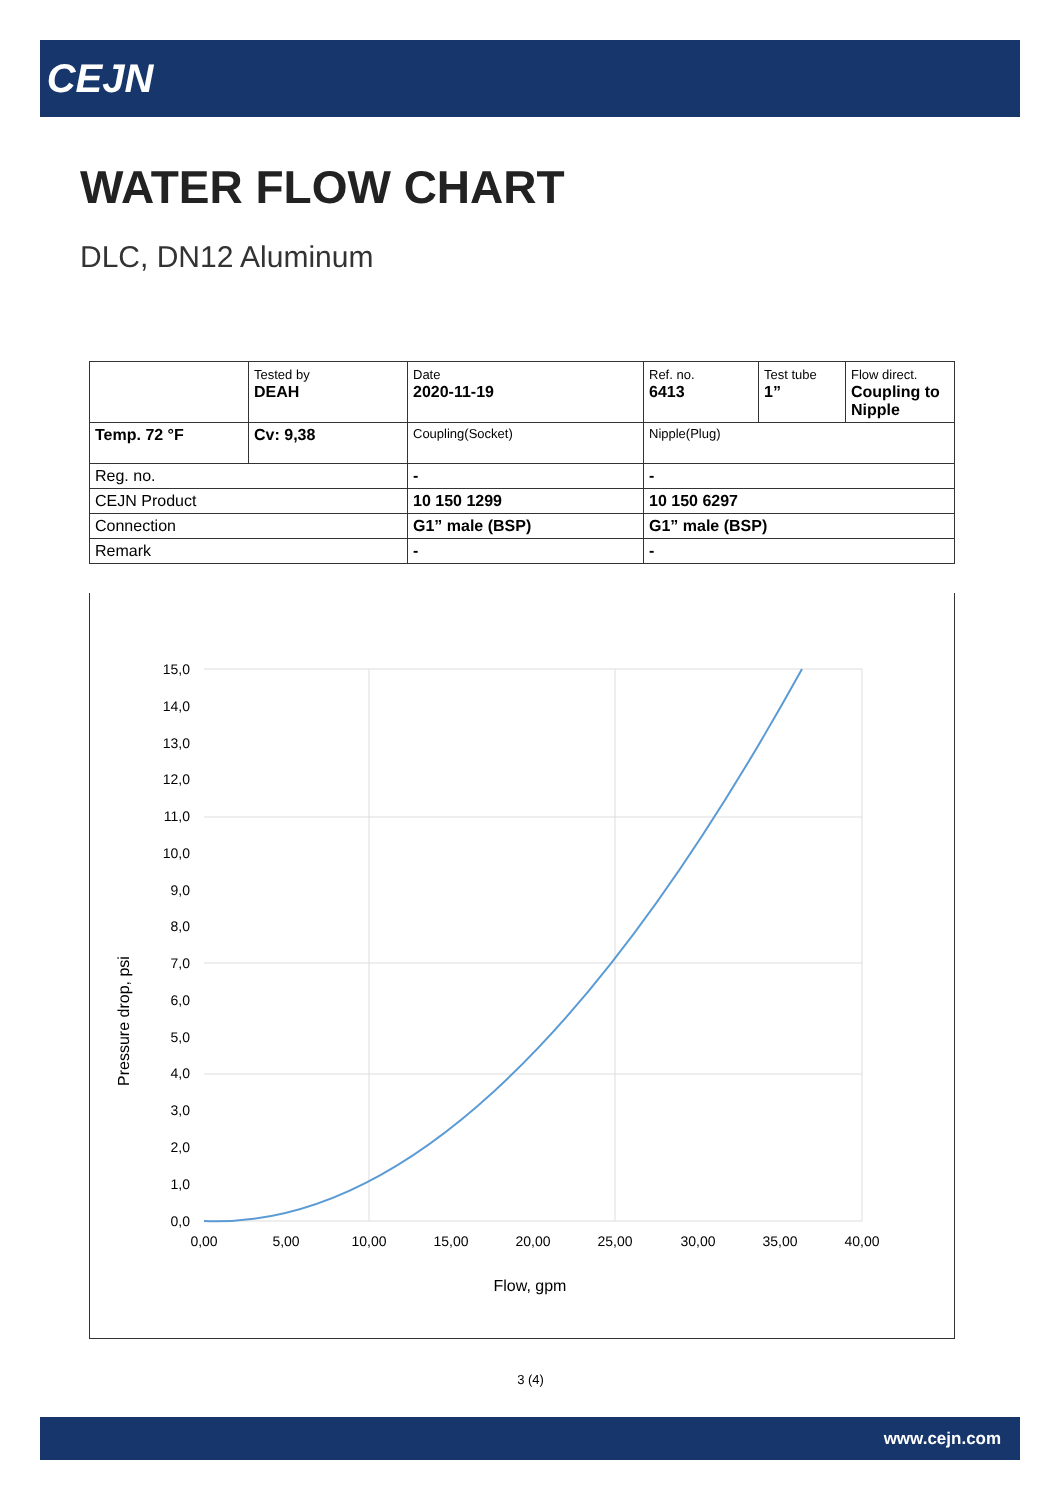CEJN
WATER FLOW CHART
DLC, DN12 Aluminum
| | Tested by DEAH | Date 2020-11-19 | Ref. no. 6413 | Test tube 1” | Flow direct. Coupling to Nipple |
| Temp. 72 °F | Cv: 9,38 | Coupling(Socket) | Nipple(Plug) | | |
| Reg. no. | | - | - | | |
| CEJN Product | | 10 150 1299 | 10 150 6297 | | |
| Connection | | G1” male (BSP) | G1” male (BSP) | | |
| Remark | | - | - | | |
15,0
14,0
13,0
12,0
11,0
10,0
9,0
8,0
7,0
6,0
5,0
4,0
3,0
2,0
1,0
0,0
0,00
5,00
10,00
15,00
20,00
25,00
30,00
35,00
40,00
Flow, gpm
Pressure drop, psi
3 (4)
www.cejn.com